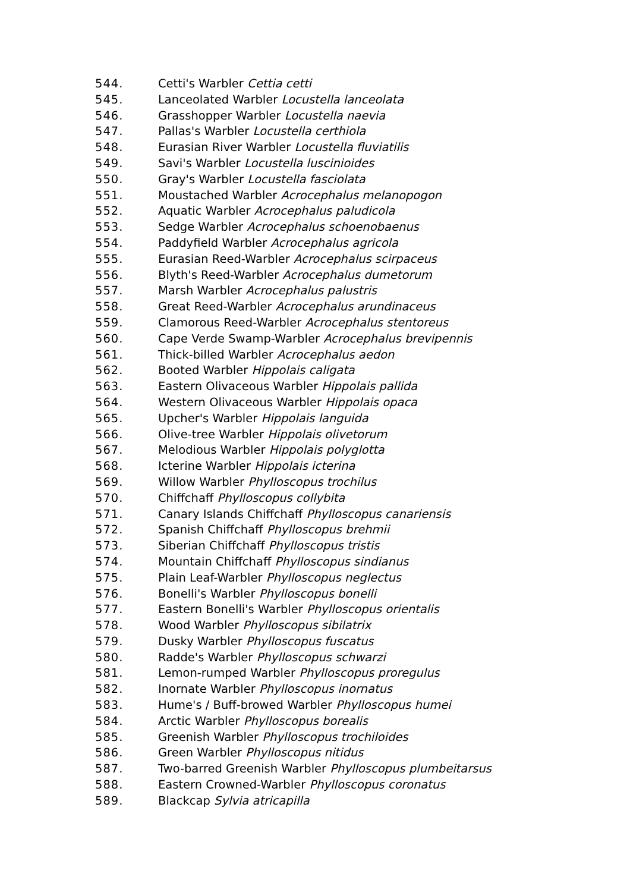544. Cetti's Warbler Cettia cetti
545. Lanceolated Warbler Locustella lanceolata
546. Grasshopper Warbler Locustella naevia
547. Pallas's Warbler Locustella certhiola
548. Eurasian River Warbler Locustella fluviatilis
549. Savi's Warbler Locustella luscinioides
550. Gray's Warbler Locustella fasciolata
551. Moustached Warbler Acrocephalus melanopogon
552. Aquatic Warbler Acrocephalus paludicola
553. Sedge Warbler Acrocephalus schoenobaenus
554. Paddyfield Warbler Acrocephalus agricola
555. Eurasian Reed-Warbler Acrocephalus scirpaceus
556. Blyth's Reed-Warbler Acrocephalus dumetorum
557. Marsh Warbler Acrocephalus palustris
558. Great Reed-Warbler Acrocephalus arundinaceus
559. Clamorous Reed-Warbler Acrocephalus stentoreus
560. Cape Verde Swamp-Warbler Acrocephalus brevipennis
561. Thick-billed Warbler Acrocephalus aedon
562. Booted Warbler Hippolais caligata
563. Eastern Olivaceous Warbler Hippolais pallida
564. Western Olivaceous Warbler Hippolais opaca
565. Upcher's Warbler Hippolais languida
566. Olive-tree Warbler Hippolais olivetorum
567. Melodious Warbler Hippolais polyglotta
568. Icterine Warbler Hippolais icterina
569. Willow Warbler Phylloscopus trochilus
570. Chiffchaff Phylloscopus collybita
571. Canary Islands Chiffchaff Phylloscopus canariensis
572. Spanish Chiffchaff Phylloscopus brehmii
573. Siberian Chiffchaff Phylloscopus tristis
574. Mountain Chiffchaff Phylloscopus sindianus
575. Plain Leaf-Warbler Phylloscopus neglectus
576. Bonelli's Warbler Phylloscopus bonelli
577. Eastern Bonelli's Warbler Phylloscopus orientalis
578. Wood Warbler Phylloscopus sibilatrix
579. Dusky Warbler Phylloscopus fuscatus
580. Radde's Warbler Phylloscopus schwarzi
581. Lemon-rumped Warbler Phylloscopus proregulus
582. Inornate Warbler Phylloscopus inornatus
583. Hume's / Buff-browed Warbler Phylloscopus humei
584. Arctic Warbler Phylloscopus borealis
585. Greenish Warbler Phylloscopus trochiloides
586. Green Warbler Phylloscopus nitidus
587. Two-barred Greenish Warbler Phylloscopus plumbeitarsus
588. Eastern Crowned-Warbler Phylloscopus coronatus
589. Blackcap Sylvia atricapilla